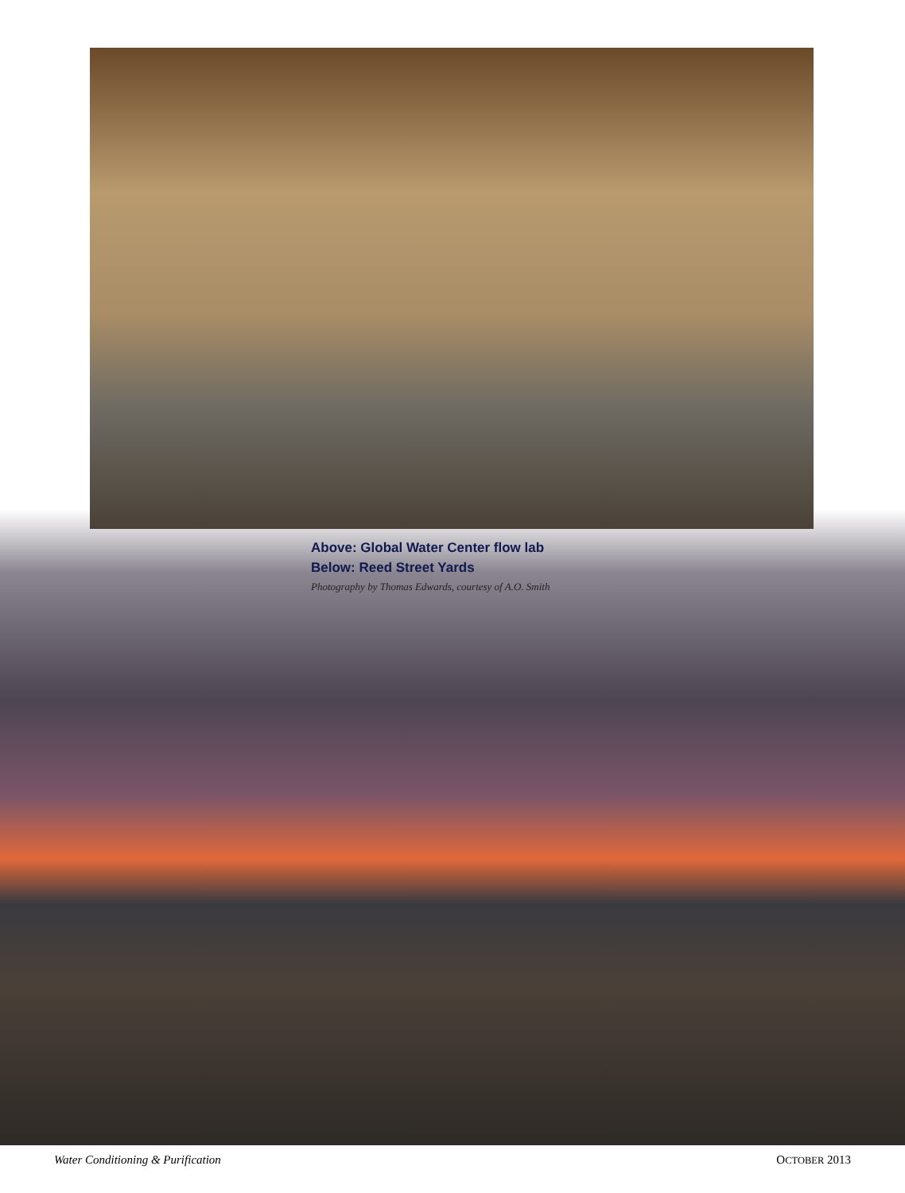Above: Global Water Center flow lab
Below: Reed Street Yards
Photography by Thomas Edwards, courtesy of A.O. Smith
Water Conditioning & Purification OCTOBER 2013